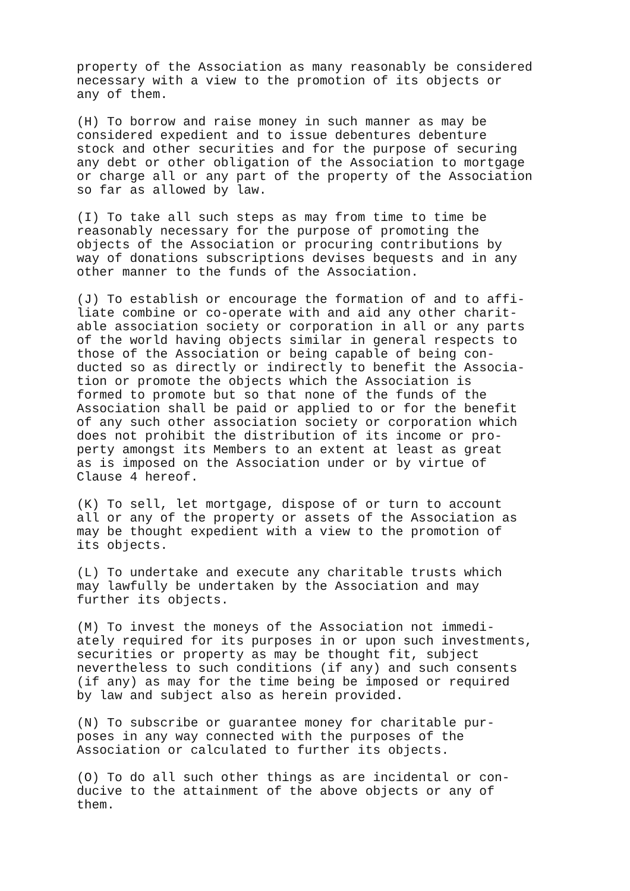property of the Association as many reasonably be considered necessary with a view to the promotion of its objects or any of them.
(H) To borrow and raise money in such manner as may be considered expedient and to issue debentures debenture stock and other securities and for the purpose of securing any debt or other obligation of the Association to mortgage or charge all or any part of the property of the Association so far as allowed by law.
(I) To take all such steps as may from time to time be reasonably necessary for the purpose of promoting the objects of the Association or procuring contributions by way of donations subscriptions devises bequests and in any other manner to the funds of the Association.
(J) To establish or encourage the formation of and to affi- liate combine or co-operate with and aid any other charit- able association society or corporation in all or any parts of the world having objects similar in general respects to those of the Association or being capable of being con- ducted so as directly or indirectly to benefit the Associa- tion or promote the objects which the Association is formed to promote but so that none of the funds of the Association shall be paid or applied to or for the benefit of any such other association society or corporation which does not prohibit the distribution of its income or pro- perty amongst its Members to an extent at least as great as is imposed on the Association under or by virtue of Clause 4 hereof.
(K) To sell, let mortgage, dispose of or turn to account all or any of the property or assets of the Association as may be thought expedient with a view to the promotion of its objects.
(L) To undertake and execute any charitable trusts which may lawfully be undertaken by the Association and may further its objects.
(M) To invest the moneys of the Association not immedi- ately required for its purposes in or upon such investments, securities or property as may be thought fit, subject nevertheless to such conditions (if any) and such consents (if any) as may for the time being be imposed or required by law and subject also as herein provided.
(N) To subscribe or guarantee money for charitable pur- poses in any way connected with the purposes of the Association or calculated to further its objects.
(O) To do all such other things as are incidental or con- ducive to the attainment of the above objects or any of them.